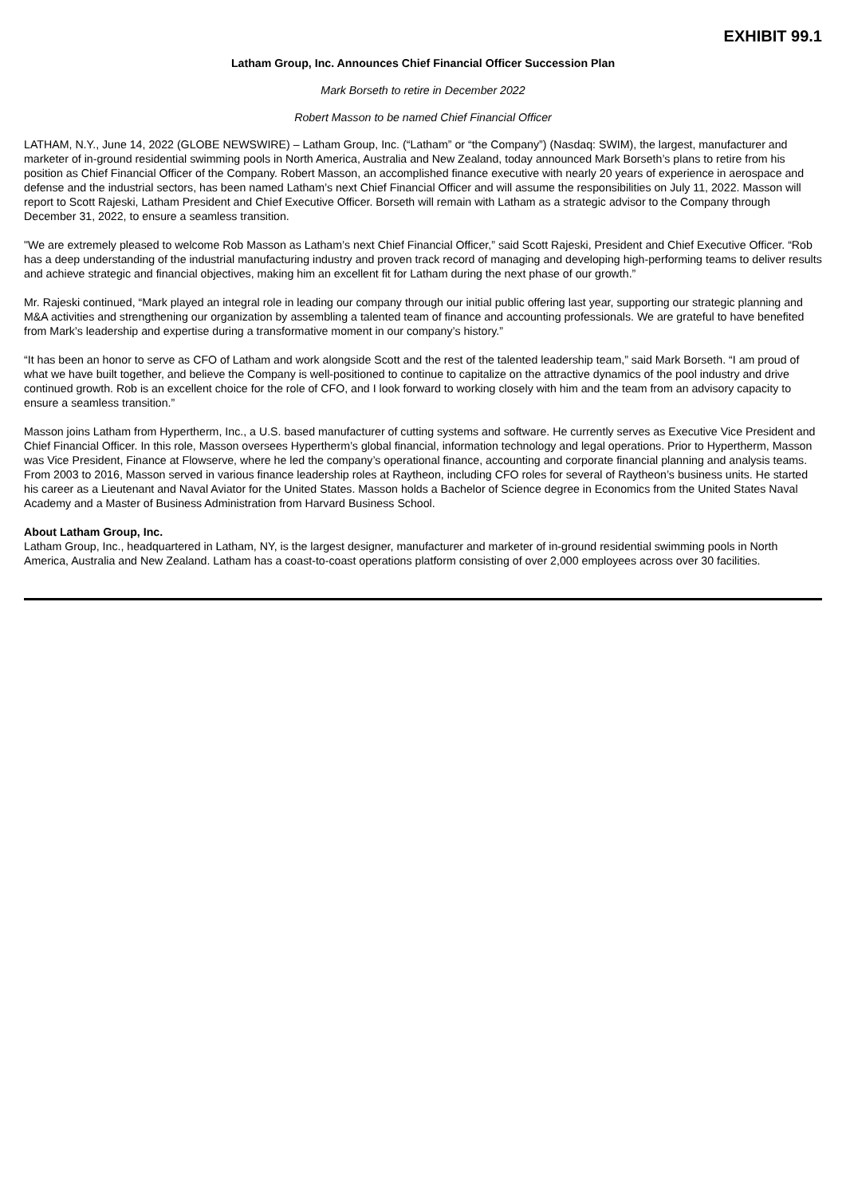EXHIBIT 99.1
Latham Group, Inc. Announces Chief Financial Officer Succession Plan
Mark Borseth to retire in December 2022
Robert Masson to be named Chief Financial Officer
LATHAM, N.Y., June 14, 2022 (GLOBE NEWSWIRE) – Latham Group, Inc. (“Latham” or “the Company”) (Nasdaq: SWIM), the largest, manufacturer and marketer of in-ground residential swimming pools in North America, Australia and New Zealand, today announced Mark Borseth’s plans to retire from his position as Chief Financial Officer of the Company. Robert Masson, an accomplished finance executive with nearly 20 years of experience in aerospace and defense and the industrial sectors, has been named Latham’s next Chief Financial Officer and will assume the responsibilities on July 11, 2022. Masson will report to Scott Rajeski, Latham President and Chief Executive Officer. Borseth will remain with Latham as a strategic advisor to the Company through December 31, 2022, to ensure a seamless transition.
"We are extremely pleased to welcome Rob Masson as Latham’s next Chief Financial Officer,” said Scott Rajeski, President and Chief Executive Officer. “Rob has a deep understanding of the industrial manufacturing industry and proven track record of managing and developing high-performing teams to deliver results and achieve strategic and financial objectives, making him an excellent fit for Latham during the next phase of our growth.”
Mr. Rajeski continued, “Mark played an integral role in leading our company through our initial public offering last year, supporting our strategic planning and M&A activities and strengthening our organization by assembling a talented team of finance and accounting professionals. We are grateful to have benefited from Mark’s leadership and expertise during a transformative moment in our company’s history.”
“It has been an honor to serve as CFO of Latham and work alongside Scott and the rest of the talented leadership team,” said Mark Borseth. “I am proud of what we have built together, and believe the Company is well-positioned to continue to capitalize on the attractive dynamics of the pool industry and drive continued growth. Rob is an excellent choice for the role of CFO, and I look forward to working closely with him and the team from an advisory capacity to ensure a seamless transition.”
Masson joins Latham from Hypertherm, Inc., a U.S. based manufacturer of cutting systems and software. He currently serves as Executive Vice President and Chief Financial Officer. In this role, Masson oversees Hypertherm’s global financial, information technology and legal operations. Prior to Hypertherm, Masson was Vice President, Finance at Flowserve, where he led the company’s operational finance, accounting and corporate financial planning and analysis teams. From 2003 to 2016, Masson served in various finance leadership roles at Raytheon, including CFO roles for several of Raytheon’s business units. He started his career as a Lieutenant and Naval Aviator for the United States. Masson holds a Bachelor of Science degree in Economics from the United States Naval Academy and a Master of Business Administration from Harvard Business School.
About Latham Group, Inc.
Latham Group, Inc., headquartered in Latham, NY, is the largest designer, manufacturer and marketer of in-ground residential swimming pools in North America, Australia and New Zealand. Latham has a coast-to-coast operations platform consisting of over 2,000 employees across over 30 facilities.